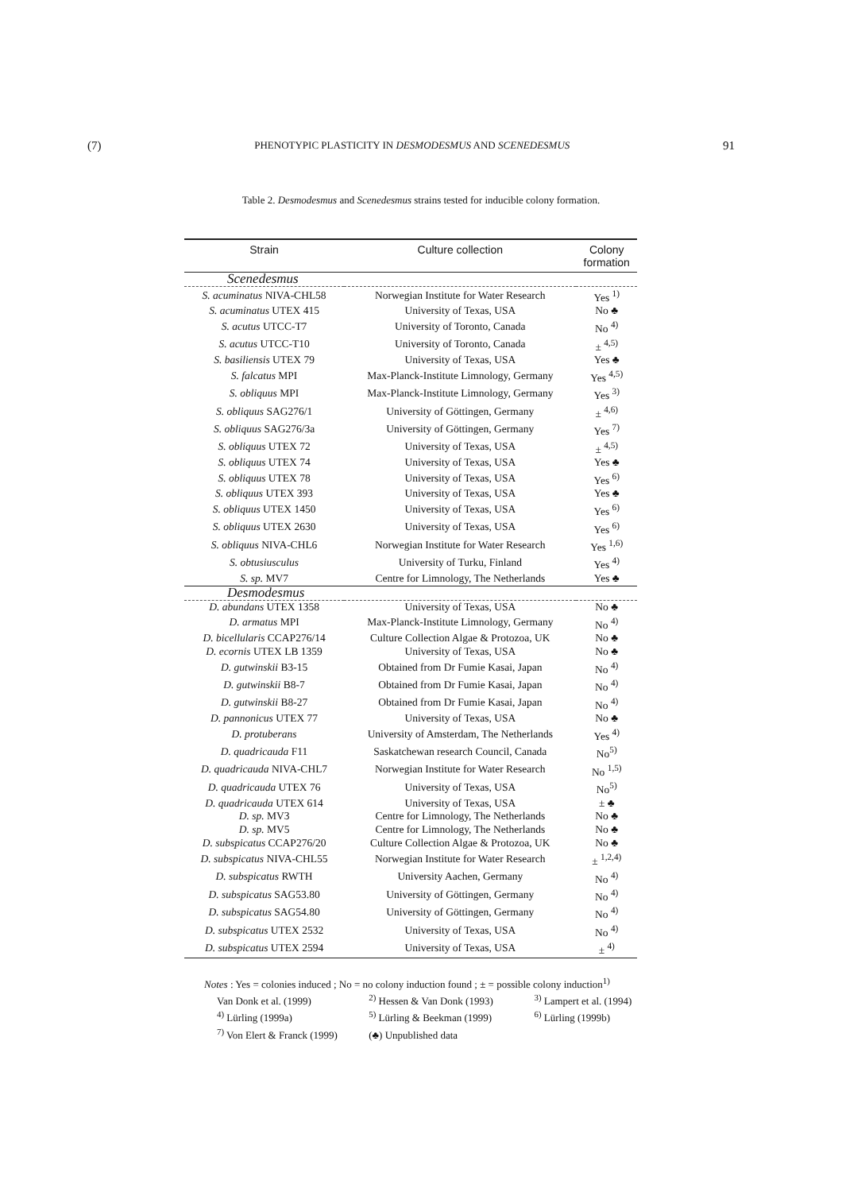(7) PHENOTYPIC PLASTICITY IN DESMODESMUS AND SCENEDESMUS 91
Table 2. Desmodesmus and Scenedesmus strains tested for inducible colony formation.
| Strain | Culture collection | Colony formation |
| --- | --- | --- |
| Scenedesmus | | |
| S. acuminatus NIVA-CHL58 | Norwegian Institute for Water Research | Yes <sup>1)</sup> |
| S. acuminatus UTEX 415 | University of Texas, USA | No ♣ |
| S. acutus UTCC-T7 | University of Toronto, Canada | No <sup>4)</sup> |
| S. acutus UTCC-T10 | University of Toronto, Canada | ± <sup>4,5)</sup> |
| S. basiliensis UTEX 79 | University of Texas, USA | Yes ♣ |
| S. falcatus MPI | Max-Planck-Institute Limnology, Germany | Yes <sup>4,5)</sup> |
| S. obliquus MPI | Max-Planck-Institute Limnology, Germany | Yes <sup>3)</sup> |
| S. obliquus SAG276/1 | University of Göttingen, Germany | ± <sup>4,6)</sup> |
| S. obliquus SAG276/3a | University of Göttingen, Germany | Yes <sup>7)</sup> |
| S. obliquus UTEX 72 | University of Texas, USA | ± <sup>4,5)</sup> |
| S. obliquus UTEX 74 | University of Texas, USA | Yes ♣ |
| S. obliquus UTEX 78 | University of Texas, USA | Yes <sup>6)</sup> |
| S. obliquus UTEX 393 | University of Texas, USA | Yes ♣ |
| S. obliquus UTEX 1450 | University of Texas, USA | Yes <sup>6)</sup> |
| S. obliquus UTEX 2630 | University of Texas, USA | Yes <sup>6)</sup> |
| S. obliquus NIVA-CHL6 | Norwegian Institute for Water Research | Yes <sup>1,6)</sup> |
| S. obtusiusculus | University of Turku, Finland | Yes <sup>4)</sup> |
| S. sp. MV7 | Centre for Limnology, The Netherlands | Yes ♣ |
| Desmodesmus | | |
| D. abundans UTEX 1358 | University of Texas, USA | No ♣ |
| D. armatus MPI | Max-Planck-Institute Limnology, Germany | No <sup>4)</sup> |
| D. bicellularis CCAP276/14 | Culture Collection Algae & Protozoa, UK | No ♣ |
| D. ecornis UTEX LB 1359 | University of Texas, USA | No ♣ |
| D. gutwinskii B3-15 | Obtained from Dr Fumie Kasai, Japan | No <sup>4)</sup> |
| D. gutwinskii B8-7 | Obtained from Dr Fumie Kasai, Japan | No <sup>4)</sup> |
| D. gutwinskii B8-27 | Obtained from Dr Fumie Kasai, Japan | No <sup>4)</sup> |
| D. pannonicus UTEX 77 | University of Texas, USA | No ♣ |
| D. protuberans | University of Amsterdam, The Netherlands | Yes <sup>4)</sup> |
| D. quadricauda F11 | Saskatchewan research Council, Canada | No<sup>5)</sup> |
| D. quadricauda NIVA-CHL7 | Norwegian Institute for Water Research | No <sup>1,5)</sup> |
| D. quadricauda UTEX 76 | University of Texas, USA | No<sup>5)</sup> |
| D. quadricauda UTEX 614 | University of Texas, USA | ± ♣ |
| D. sp. MV3 | Centre for Limnology, The Netherlands | No ♣ |
| D. sp. MV5 | Centre for Limnology, The Netherlands | No ♣ |
| D. subspicatus CCAP276/20 | Culture Collection Algae & Protozoa, UK | No ♣ |
| D. subspicatus NIVA-CHL55 | Norwegian Institute for Water Research | ± <sup>1,2,4)</sup> |
| D. subspicatus RWTH | University Aachen, Germany | No <sup>4)</sup> |
| D. subspicatus SAG53.80 | University of Göttingen, Germany | No <sup>4)</sup> |
| D. subspicatus SAG54.80 | University of Göttingen, Germany | No <sup>4)</sup> |
| D. subspicatus UTEX 2532 | University of Texas, USA | No <sup>4)</sup> |
| D. subspicatus UTEX 2594 | University of Texas, USA | ± <sup>4)</sup> |
Notes : Yes = colonies induced ; No = no colony induction found ; ± = possible colony induction<sup>1)</sup>
Van Donk et al. (1999) <sup>2)</sup> Hessen & Van Donk (1993) <sup>3)</sup> Lampert et al. (1994)
<sup>4)</sup> Lürling (1999a) <sup>5)</sup> Lürling & Beekman (1999) <sup>6)</sup> Lürling (1999b)
<sup>7)</sup> Von Elert & Franck (1999) (♣) Unpublished data